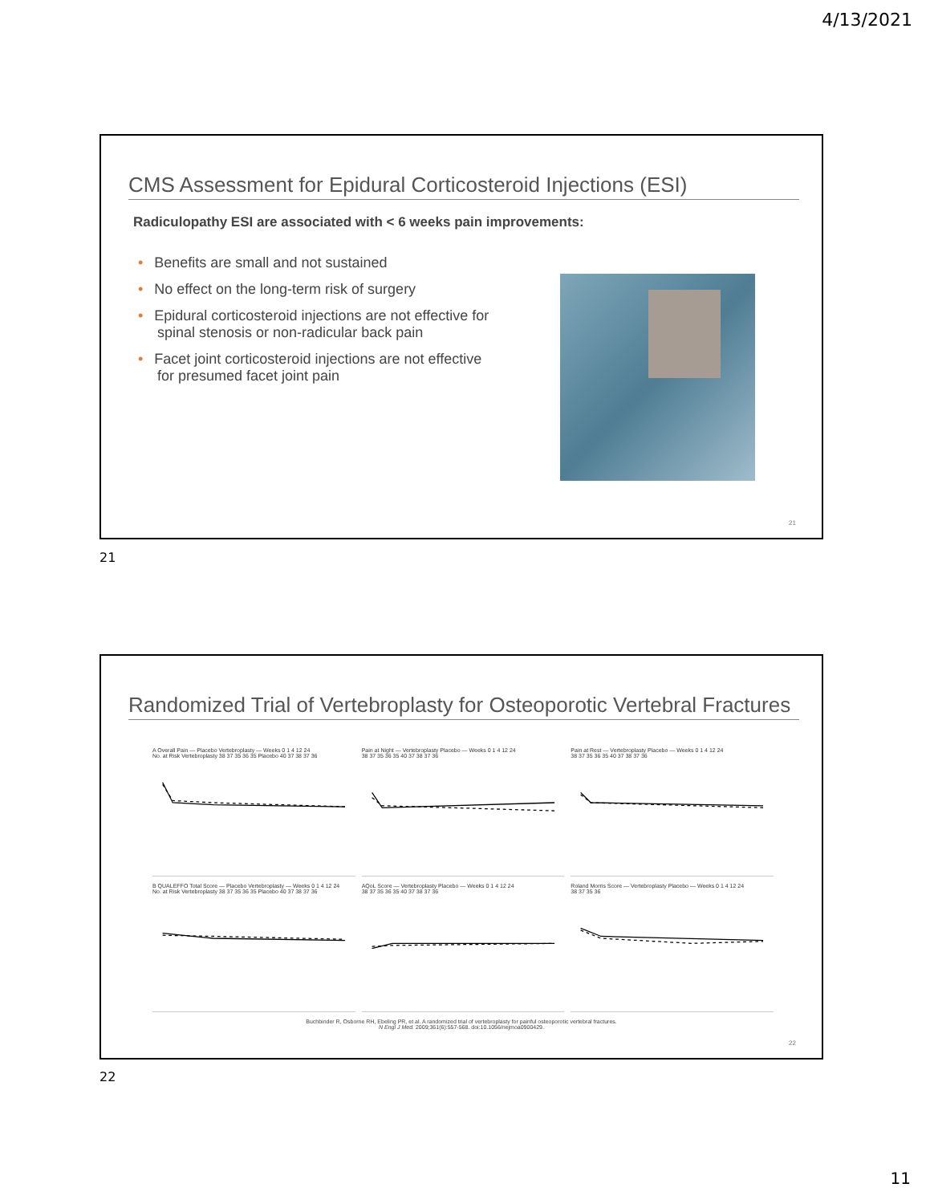4/13/2021
CMS Assessment for Epidural Corticosteroid Injections (ESI)
Radiculopathy ESI are associated with < 6 weeks pain improvements:
• Benefits are small and not sustained
• No effect on the long-term risk of surgery
• Epidural corticosteroid injections are not effective for spinal stenosis or non-radicular back pain
• Facet joint corticosteroid injections are not effective for presumed facet joint pain
21
21
Randomized Trial of Vertebroplasty for Osteoporotic Vertebral Fractures
A Overall Pain — Placebo Vertebroplasty — Weeks 0 1 4 12 24
No. at Risk Vertebroplasty 38 37 35 36 35 Placebo 40 37 38 37 36
Pain at Night — Vertebroplasty Placebo — Weeks 0 1 4 12 24
38 37 35 36 35 40 37 38 37 36
Pain at Rest — Vertebroplasty Placebo — Weeks 0 1 4 12 24
38 37 35 36 35 40 37 38 37 36
B QUALEFFO Total Score — Placebo Vertebroplasty — Weeks 0 1 4 12 24
No. at Risk Vertebroplasty 38 37 35 36 35 Placebo 40 37 38 37 36
AQoL Score — Vertebroplasty Placebo — Weeks 0 1 4 12 24
38 37 35 36 35 40 37 38 37 36
Roland Morris Score — Vertebroplasty Placebo — Weeks 0 1 4 12 24
38 37 35 36
Buchbinder R, Osborne RH, Ebeling PR, et al. A randomized trial of vertebroplasty for painful osteoporotic vertebral fractures.
N Engl J Med. 2009;361(6):557-568. doi:10.1056/nejmoa0900429.
22
22
11